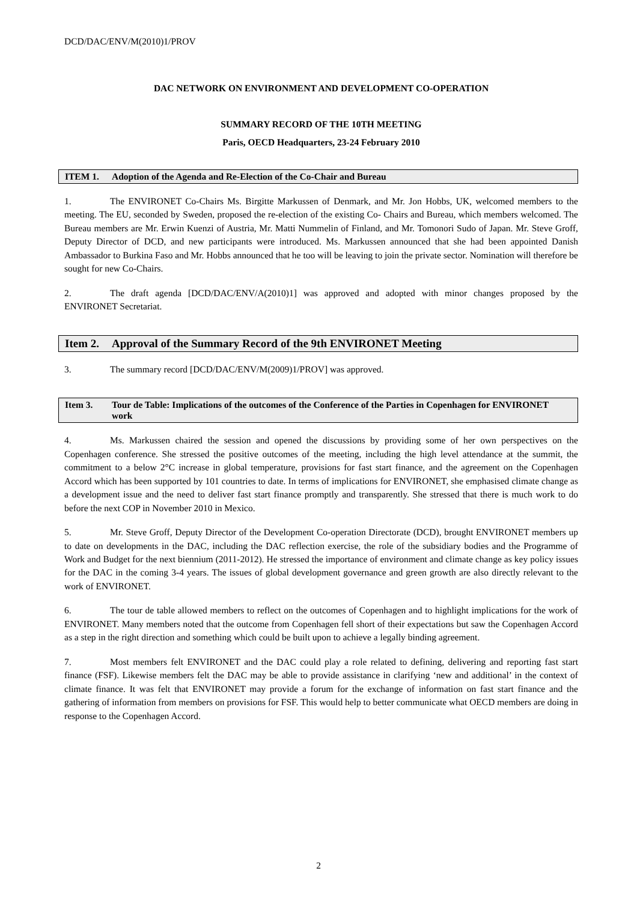DCD/DAC/ENV/M(2010)1/PROV
DAC NETWORK ON ENVIRONMENT AND DEVELOPMENT CO-OPERATION
SUMMARY RECORD OF THE 10TH MEETING
Paris, OECD Headquarters, 23-24 February 2010
ITEM 1. Adoption of the Agenda and Re-Election of the Co-Chair and Bureau
1. The ENVIRONET Co-Chairs Ms. Birgitte Markussen of Denmark, and Mr. Jon Hobbs, UK, welcomed members to the meeting. The EU, seconded by Sweden, proposed the re-election of the existing Co- Chairs and Bureau, which members welcomed. The Bureau members are Mr. Erwin Kuenzi of Austria, Mr. Matti Nummelin of Finland, and Mr. Tomonori Sudo of Japan. Mr. Steve Groff, Deputy Director of DCD, and new participants were introduced. Ms. Markussen announced that she had been appointed Danish Ambassador to Burkina Faso and Mr. Hobbs announced that he too will be leaving to join the private sector. Nomination will therefore be sought for new Co-Chairs.
2. The draft agenda [DCD/DAC/ENV/A(2010)1] was approved and adopted with minor changes proposed by the ENVIRONET Secretariat.
Item 2. Approval of the Summary Record of the 9th ENVIRONET Meeting
3. The summary record [DCD/DAC/ENV/M(2009)1/PROV] was approved.
Item 3. Tour de Table: Implications of the outcomes of the Conference of the Parties in Copenhagen for ENVIRONET work
4. Ms. Markussen chaired the session and opened the discussions by providing some of her own perspectives on the Copenhagen conference. She stressed the positive outcomes of the meeting, including the high level attendance at the summit, the commitment to a below 2°C increase in global temperature, provisions for fast start finance, and the agreement on the Copenhagen Accord which has been supported by 101 countries to date. In terms of implications for ENVIRONET, she emphasised climate change as a development issue and the need to deliver fast start finance promptly and transparently. She stressed that there is much work to do before the next COP in November 2010 in Mexico.
5. Mr. Steve Groff, Deputy Director of the Development Co-operation Directorate (DCD), brought ENVIRONET members up to date on developments in the DAC, including the DAC reflection exercise, the role of the subsidiary bodies and the Programme of Work and Budget for the next biennium (2011-2012). He stressed the importance of environment and climate change as key policy issues for the DAC in the coming 3-4 years. The issues of global development governance and green growth are also directly relevant to the work of ENVIRONET.
6. The tour de table allowed members to reflect on the outcomes of Copenhagen and to highlight implications for the work of ENVIRONET. Many members noted that the outcome from Copenhagen fell short of their expectations but saw the Copenhagen Accord as a step in the right direction and something which could be built upon to achieve a legally binding agreement.
7. Most members felt ENVIRONET and the DAC could play a role related to defining, delivering and reporting fast start finance (FSF). Likewise members felt the DAC may be able to provide assistance in clarifying ‘new and additional’ in the context of climate finance. It was felt that ENVIRONET may provide a forum for the exchange of information on fast start finance and the gathering of information from members on provisions for FSF. This would help to better communicate what OECD members are doing in response to the Copenhagen Accord.
2